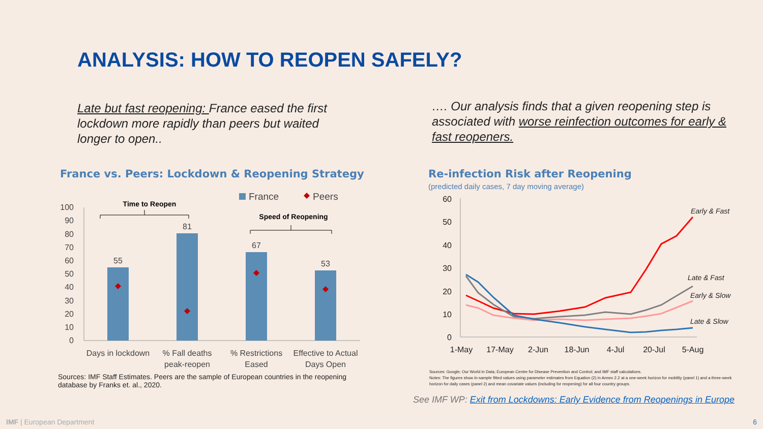ANALYSIS: HOW TO REOPEN SAFELY?
Late but fast reopening: France eased the first lockdown more rapidly than peers but waited longer to open..
…. Our analysis finds that a given reopening step is associated with worse reinfection outcomes for early & fast reopeners.
France vs. Peers: Lockdown & Reopening Strategy
Re-infection Risk after Reopening
(predicted daily cases, 7 day moving average)
France
Peers
0
10
20
30
40
50
60
70
80
90
100
55
81
67
53
Days in lockdown
% Fall deaths
peak-reopen
% Restrictions
Eased
Effective to Actual
Days Open
Time to Reopen
Speed of Reopening
Sources: IMF Staff Estimates. Peers are the sample of European countries in the reopening database by Franks et. al., 2020.
0
10
20
30
40
50
60
1-May
17-May
2-Jun
18-Jun
4-Jul
20-Jul
5-Aug
Early & Fast
Late & Fast
Early & Slow
Late & Slow
Sources: Google; Our World in Data; European Centre for Disease Prevention and Control; and IMF staff calculations.
Notes: The figures show in-sample fitted values using parameter estimates from Equation (2) in Annex 2.2 at a one-week horizon for mobility (panel 1) and a three-week horizon for daily cases (panel 2) and mean covariate values (including for reopening) for all four country groups.
See IMF WP: Exit from Lockdowns: Early Evidence from Reopenings in Europe
IMF | European Department 6